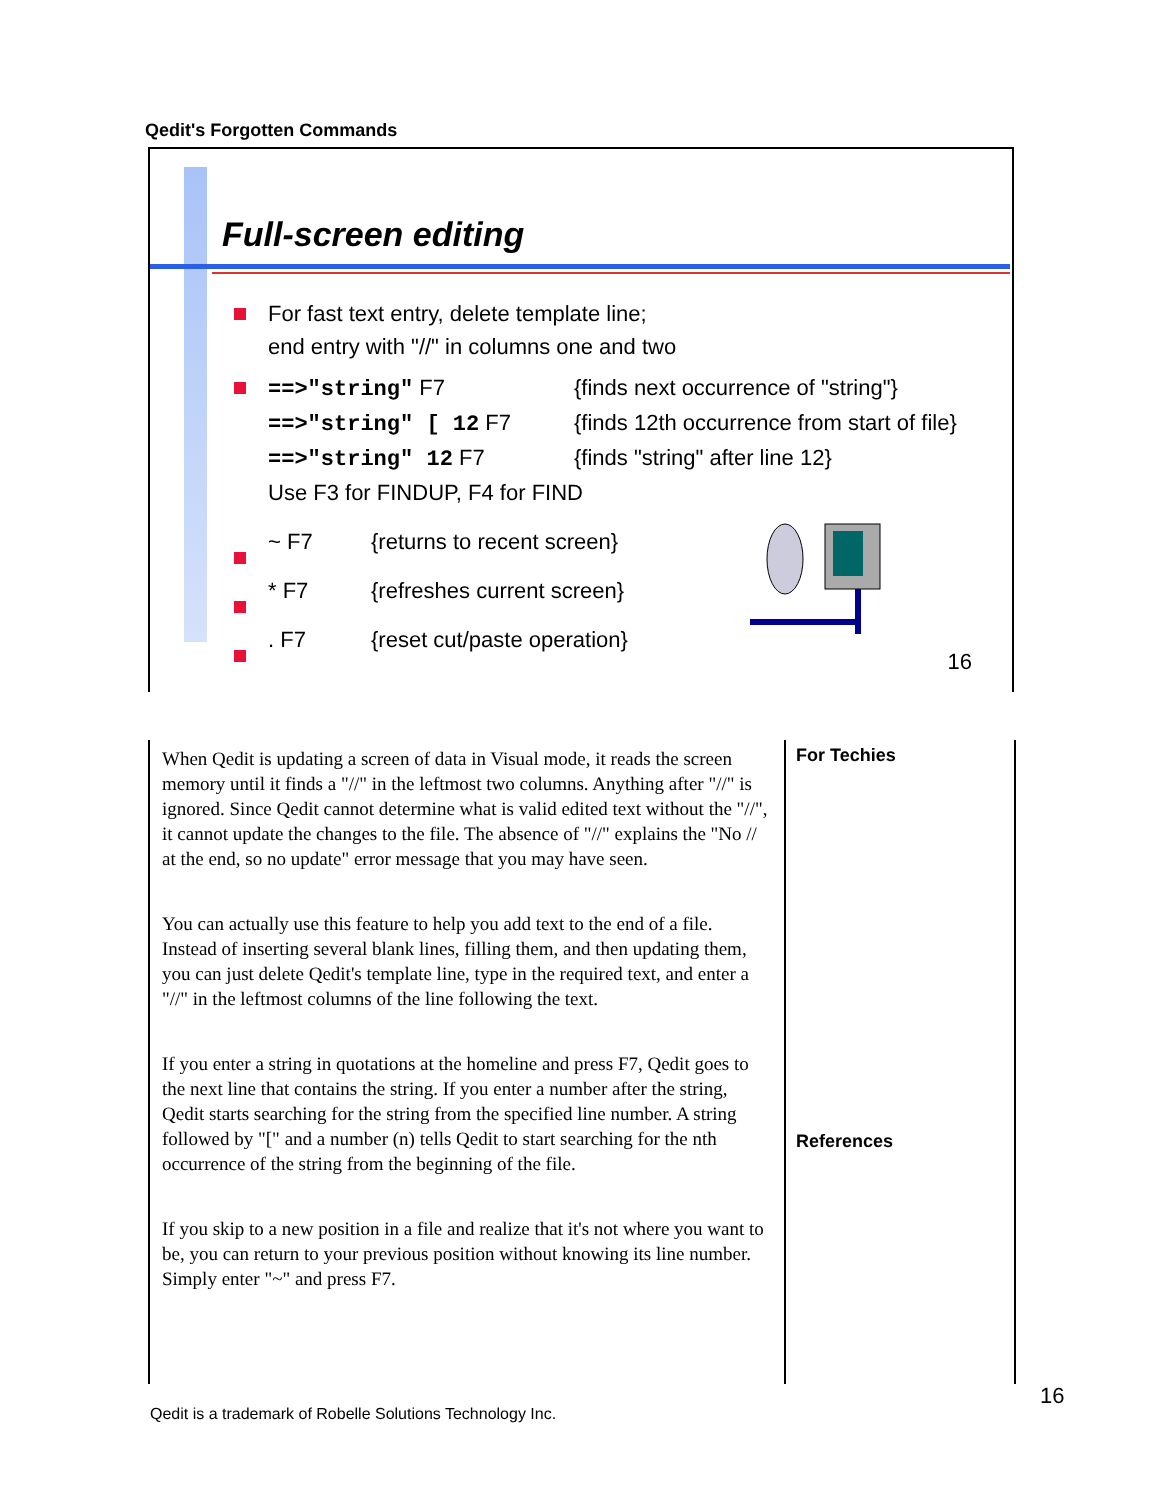Qedit's Forgotten Commands
Full-screen editing
For fast text entry, delete template line;
end entry with "//" in columns one and two
==>"string" F7 {finds next occurrence of "string"}
==>"string" [ 12 F7 {finds 12th occurrence from start of file}
==>"string" 12 F7 {finds "string" after line 12}
Use F3 for FINDUP, F4 for FIND
~ F7 {returns to recent screen}
* F7 {refreshes current screen}
. F7 {reset cut/paste operation}
16
When Qedit is updating a screen of data in Visual mode, it reads the screen memory until it finds a "//" in the leftmost two columns. Anything after "//" is ignored. Since Qedit cannot determine what is valid edited text without the "//", it cannot update the changes to the file. The absence of "//" explains the "No // at the end, so no update" error message that you may have seen.
You can actually use this feature to help you add text to the end of a file. Instead of inserting several blank lines, filling them, and then updating them, you can just delete Qedit's template line, type in the required text, and enter a "//" in the leftmost columns of the line following the text.
If you enter a string in quotations at the homeline and press F7, Qedit goes to the next line that contains the string. If you enter a number after the string, Qedit starts searching for the string from the specified line number. A string followed by "[" and a number (n) tells Qedit to start searching for the nth occurrence of the string from the beginning of the file.
If you skip to a new position in a file and realize that it's not where you want to be, you can return to your previous position without knowing its line number. Simply enter "~" and press F7.
For Techies
References
Qedit is a trademark of Robelle Solutions Technology Inc.
16